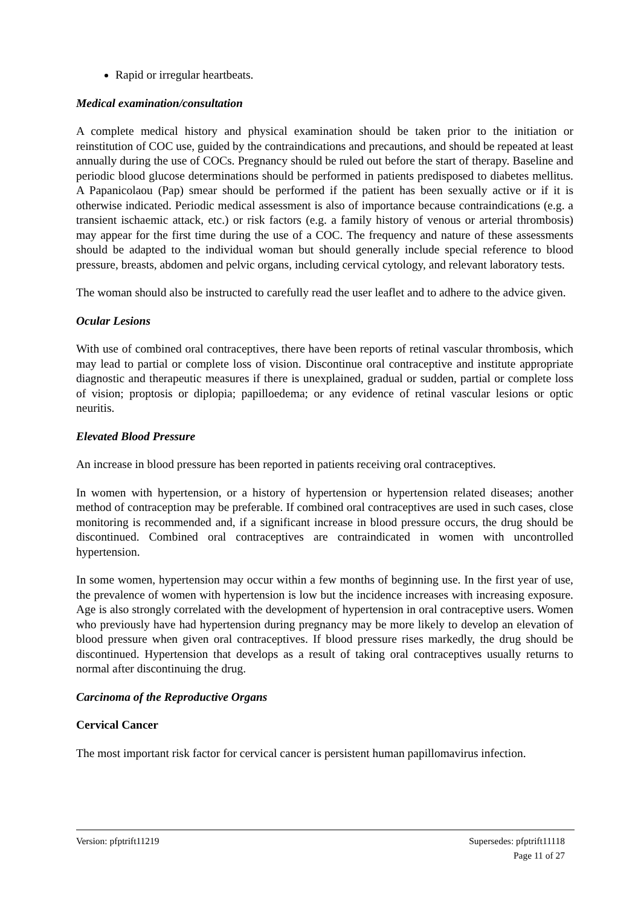Rapid or irregular heartbeats.
Medical examination/consultation
A complete medical history and physical examination should be taken prior to the initiation or reinstitution of COC use, guided by the contraindications and precautions, and should be repeated at least annually during the use of COCs. Pregnancy should be ruled out before the start of therapy. Baseline and periodic blood glucose determinations should be performed in patients predisposed to diabetes mellitus. A Papanicolaou (Pap) smear should be performed if the patient has been sexually active or if it is otherwise indicated. Periodic medical assessment is also of importance because contraindications (e.g. a transient ischaemic attack, etc.) or risk factors (e.g. a family history of venous or arterial thrombosis) may appear for the first time during the use of a COC. The frequency and nature of these assessments should be adapted to the individual woman but should generally include special reference to blood pressure, breasts, abdomen and pelvic organs, including cervical cytology, and relevant laboratory tests.
The woman should also be instructed to carefully read the user leaflet and to adhere to the advice given.
Ocular Lesions
With use of combined oral contraceptives, there have been reports of retinal vascular thrombosis, which may lead to partial or complete loss of vision. Discontinue oral contraceptive and institute appropriate diagnostic and therapeutic measures if there is unexplained, gradual or sudden, partial or complete loss of vision; proptosis or diplopia; papilloedema; or any evidence of retinal vascular lesions or optic neuritis.
Elevated Blood Pressure
An increase in blood pressure has been reported in patients receiving oral contraceptives.
In women with hypertension, or a history of hypertension or hypertension related diseases; another method of contraception may be preferable. If combined oral contraceptives are used in such cases, close monitoring is recommended and, if a significant increase in blood pressure occurs, the drug should be discontinued. Combined oral contraceptives are contraindicated in women with uncontrolled hypertension.
In some women, hypertension may occur within a few months of beginning use. In the first year of use, the prevalence of women with hypertension is low but the incidence increases with increasing exposure. Age is also strongly correlated with the development of hypertension in oral contraceptive users. Women who previously have had hypertension during pregnancy may be more likely to develop an elevation of blood pressure when given oral contraceptives. If blood pressure rises markedly, the drug should be discontinued. Hypertension that develops as a result of taking oral contraceptives usually returns to normal after discontinuing the drug.
Carcinoma of the Reproductive Organs
Cervical Cancer
The most important risk factor for cervical cancer is persistent human papillomavirus infection.
Version: pfptrift11219 Supersedes: pfptrift11118
Page 11 of 27